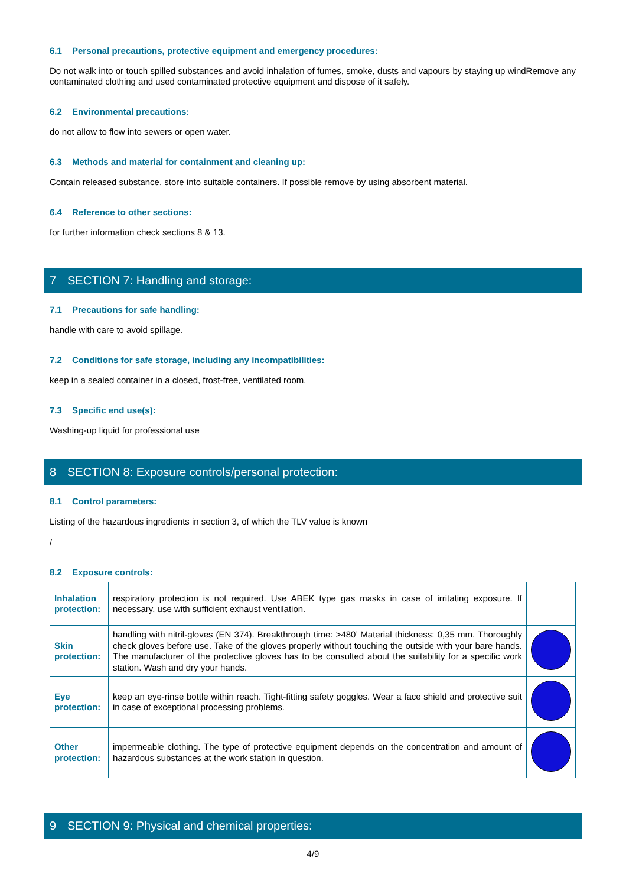6.1 Personal precautions, protective equipment and emergency procedures:
Do not walk into or touch spilled substances and avoid inhalation of fumes, smoke, dusts and vapours by staying up windRemove any contaminated clothing and used contaminated protective equipment and dispose of it safely.
6.2 Environmental precautions:
do not allow to flow into sewers or open water.
6.3 Methods and material for containment and cleaning up:
Contain released substance, store into suitable containers. If possible remove by using absorbent material.
6.4 Reference to other sections:
for further information check sections 8 & 13.
7 SECTION 7: Handling and storage:
7.1 Precautions for safe handling:
handle with care to avoid spillage.
7.2 Conditions for safe storage, including any incompatibilities:
keep in a sealed container in a closed, frost-free, ventilated room.
7.3 Specific end use(s):
Washing-up liquid for professional use
8 SECTION 8: Exposure controls/personal protection:
8.1 Control parameters:
Listing of the hazardous ingredients in section 3, of which the TLV value is known
/
8.2 Exposure controls:
| Inhalation protection: | respiratory protection is not required. Use ABEK type gas masks in case of irritating exposure. If necessary, use with sufficient exhaust ventilation. | |
| Skin protection: | handling with nitril-gloves (EN 374). Breakthrough time: >480’ Material thickness: 0,35 mm. Thoroughly check gloves before use. Take of the gloves properly without touching the outside with your bare hands. The manufacturer of the protective gloves has to be consulted about the suitability for a specific work station. Wash and dry your hands. | |
| Eye protection: | keep an eye-rinse bottle within reach. Tight-fitting safety goggles. Wear a face shield and protective suit in case of exceptional processing problems. | |
| Other protection: | impermeable clothing. The type of protective equipment depends on the concentration and amount of hazardous substances at the work station in question. | |
9 SECTION 9: Physical and chemical properties:
4/9